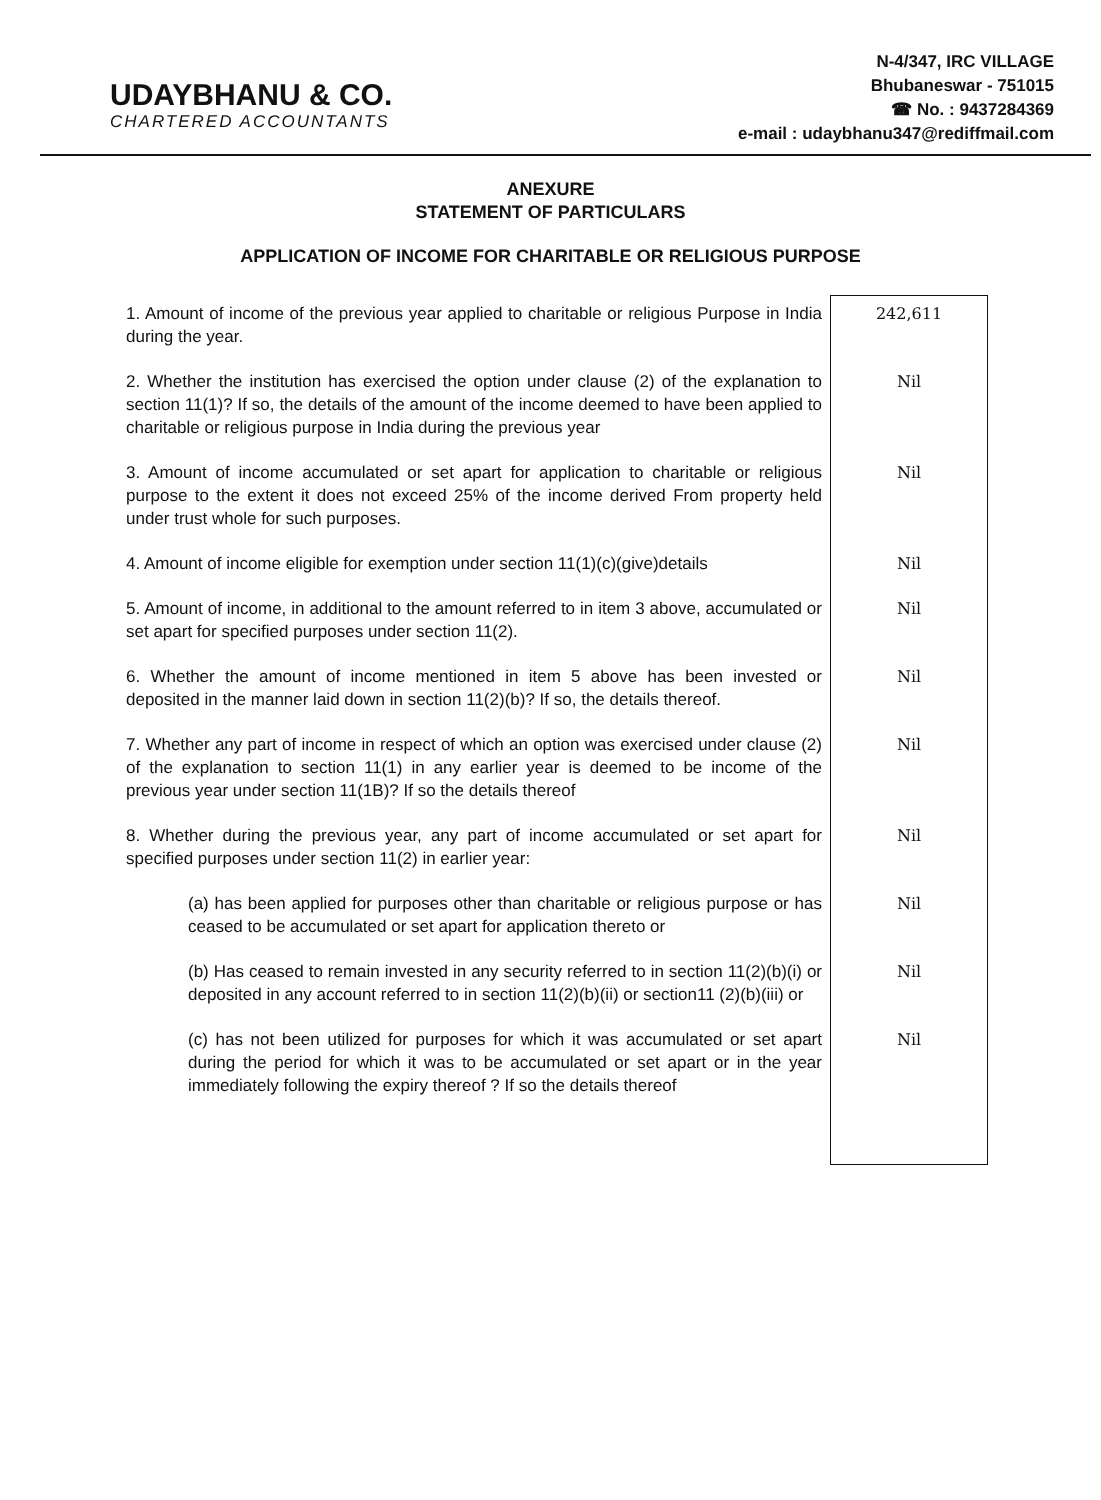UDAYBHANU & CO.
CHARTERED ACCOUNTANTS
N-4/347, IRC VILLAGE
Bhubaneswar - 751015
☎ No. : 9437284369
e-mail : udaybhanu347@rediffmail.com
ANEXURE
STATEMENT OF PARTICULARS
APPLICATION OF INCOME FOR CHARITABLE OR RELIGIOUS PURPOSE
| 1. Amount of income of the previous year applied to charitable or religious Purpose in India during the year. | 242,611 |
| 2. Whether the institution has exercised the option under clause (2) of the explanation to section 11(1)? If so, the details of the amount of the income deemed to have been applied to charitable or religious purpose in India during the previous year | Nil |
| 3. Amount of income accumulated or set apart for application to charitable or religious purpose to the extent it does not exceed 25% of the income derived From property held under trust whole for such purposes. | Nil |
| 4. Amount of income eligible for exemption under section 11(1)(c)(give)details | Nil |
| 5. Amount of income, in additional to the amount referred to in item 3 above, accumulated or set apart for specified purposes under section 11(2). | Nil |
| 6. Whether the amount of income mentioned in item 5 above has been invested or deposited in the manner laid down in section 11(2)(b)? If so, the details thereof. | Nil |
| 7. Whether any part of income in respect of which an option was exercised under clause (2) of the explanation to section 11(1) in any earlier year is deemed to be income of the previous year under section 11(1B)? If so the details thereof | Nil |
| 8. Whether during the previous year, any part of income accumulated or set apart for specified purposes under section 11(2) in earlier year: | Nil |
| (a) has been applied for purposes other than charitable or religious purpose or has ceased to be accumulated or set apart for application thereto or | Nil |
| (b) Has ceased to remain invested in any security referred to in section 11(2)(b)(i) or deposited in any account referred to in section 11(2)(b)(ii) or section11 (2)(b)(iii) or | Nil |
| (c) has not been utilized for purposes for which it was accumulated or set apart during the period for which it was to be accumulated or set apart or in the year immediately following the expiry thereof ? If so the details thereof | Nil |